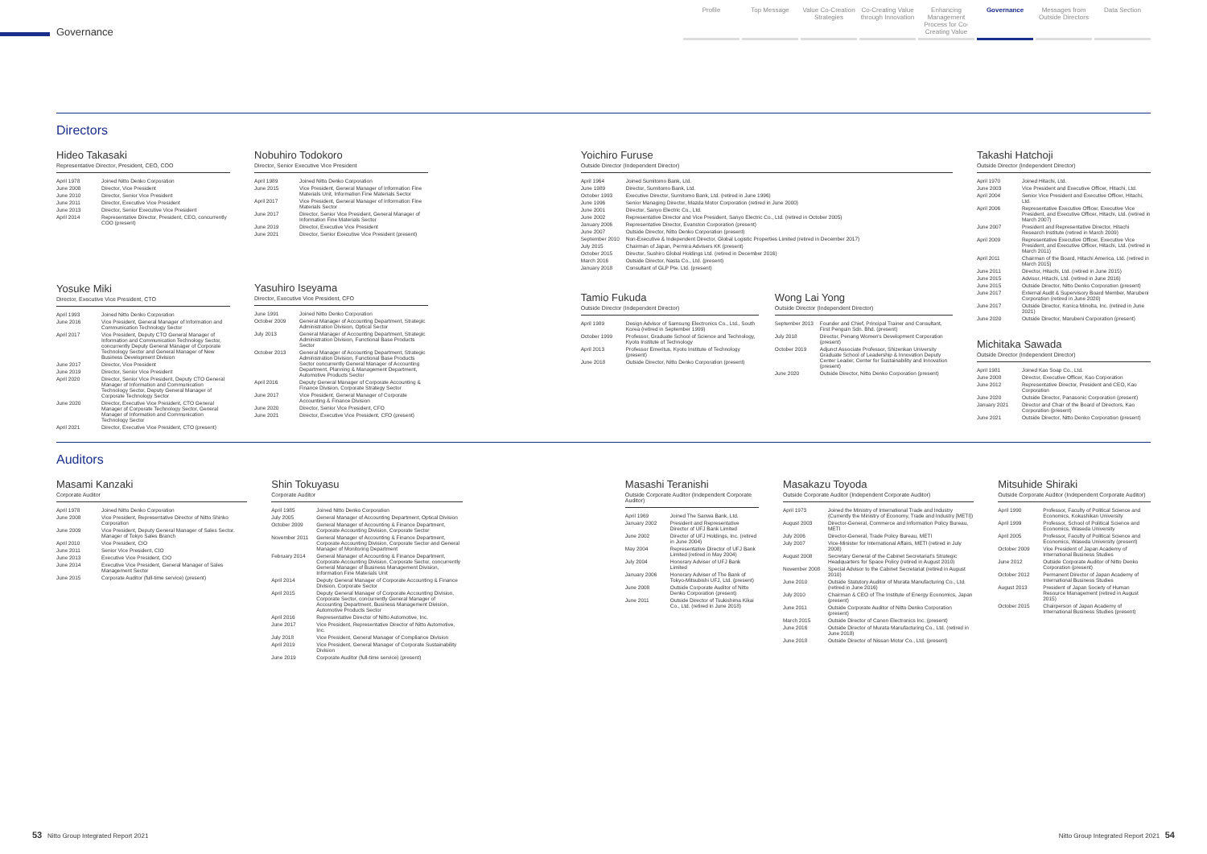Governance
Profile Top Message Value Co-Creation Strategies Co-Creating Value through Innovation Enhancing Management Process for Co-Creating Value Governance Messages from Outside Directors Data Section
Directors
Hideo Takasaki
Representative Director, President, CEO, COO
| April 1978 | Joined Nitto Denko Corporation |
| June 2008 | Director, Vice President |
| June 2010 | Director, Senior Vice President |
| June 2011 | Director, Executive Vice President |
| June 2013 | Director, Senior Executive Vice President |
| April 2014 | Representative Director, President, CEO, concurrently COO (present) |
Yosuke Miki
Director, Executive Vice President, CTO
| April 1993 | Joined Nitto Denko Corporation |
| June 2016 | Vice President, General Manager of Information and Communication Technology Sector |
| April 2017 | Vice President, Deputy CTO General Manager of Information and Communication Technology Sector, concurrently Deputy General Manager of Corporate Technology Sector and General Manager of New Business Development Division |
| June 2017 | Director, Vice President |
| June 2019 | Director, Senior Vice President |
| April 2020 | Director, Senior Vice President, Deputy CTO General Manager of Information and Communication Technology Sector, Deputy General Manager of Corporate Technology Sector |
| June 2020 | Director, Executive Vice President, CTO General Manager of Corporate Technology Sector, General Manager of Information and Communication Technology Sector |
| April 2021 | Director, Executive Vice President, CTO (present) |
Nobuhiro Todokoro
Director, Senior Executive Vice President
| April 1989 | Joined Nitto Denko Corporation |
| June 2015 | Vice President, General Manager of Information Fine Materials Unit, Information Fine Materials Sector |
| April 2017 | Vice President, General Manager of Information Fine Materials Sector |
| June 2017 | Director, Senior Vice President, General Manager of Information Fine Materials Sector |
| June 2019 | Director, Executive Vice President |
| June 2021 | Director, Senior Executive Vice President (present) |
Yasuhiro Iseyama
Director, Executive Vice President, CFO
| June 1991 | Joined Nitto Denko Corporation |
| October 2009 | General Manager of Accounting Department, Strategic Administration Division, Optical Sector |
| July 2013 | General Manager of Accounting Department, Strategic Administration Division, Functional Base Products Sector |
| October 2013 | General Manager of Accounting Department, Strategic Administration Division, Functional Base Products Sector concurrently General Manager of Accounting Department, Planning & Management Department, Automotive Products Sector |
| April 2016 | Deputy General Manager of Corporate Accounting & Finance Division, Corporate Strategy Sector |
| June 2017 | Vice President, General Manager of Corporate Accounting & Finance Division |
| June 2020 | Director, Senior Vice President, CFO |
| June 2021 | Director, Executive Vice President, CFO (present) |
Yoichiro Furuse
Outside Director (Independent Director)
| April 1964 | Joined Sumitomo Bank, Ltd. |
| June 1989 | Director, Sumitomo Bank, Ltd. |
| October 1993 | Executive Director, Sumitomo Bank, Ltd. (retired in June 1996) |
| June 1996 | Senior Managing Director, Mazda Motor Corporation (retired in June 2000) |
| June 2001 | Director, Sanyo Electric Co., Ltd. |
| June 2002 | Representative Director and Vice President, Sanyo Electric Co., Ltd. (retired in October 2005) |
| January 2006 | Representative Director, Evanston Corporation (present) |
| June 2007 | Outside Director, Nitto Denko Corporation (present) |
| September 2010 | Non-Executive & Independent Director, Global Logistic Properties Limited (retired in December 2017) |
| July 2015 | Chairman of Japan, Permira Advisers KK (present) |
| October 2015 | Director, Sushiro Global Holdings Ltd. (retired in December 2016) |
| March 2016 | Outside Director, Nasta Co., Ltd. (present) |
| January 2018 | Consultant of GLP Pte. Ltd. (present) |
Tamio Fukuda
Outside Director (Independent Director)
| April 1989 | Design Advisor of Samsung Electronics Co., Ltd., South Korea (retired in September 1999) |
| October 1999 | Professor, Graduate School of Science and Technology, Kyoto Institute of Technology |
| April 2013 | Professor Emeritus, Kyoto Institute of Technology (present) |
| June 2018 | Outside Director, Nitto Denko Corporation (present) |
Wong Lai Yong
Outside Director (Independent Director)
| September 2013 | Founder and Chief, Principal Trainer and Consultant, First Penguin Sdn. Bhd. (present) |
| July 2018 | Director, Penang Women's Development Corporation (present) |
| October 2019 | Adjunct Associate Professor, Shizenkan University Graduate School of Leadership & Innovation Deputy Center Leader, Center for Sustainability and Innovation (present) |
| June 2020 | Outside Director, Nitto Denko Corporation (present) |
Takashi Hatchoji
Outside Director (Independent Director)
| April 1970 | Joined Hitachi, Ltd. |
| June 2003 | Vice President and Executive Officer, Hitachi, Ltd. |
| April 2004 | Senior Vice President and Executive Officer, Hitachi, Ltd. |
| April 2006 | Representative Executive Officer, Executive Vice President, and Executive Officer, Hitachi, Ltd. (retired in March 2007) |
| June 2007 | President and Representative Director, Hitachi Research Institute (retired in March 2009) |
| April 2009 | Representative Executive Officer, Executive Vice President, and Executive Officer, Hitachi, Ltd. (retired in March 2011) |
| April 2011 | Chairman of the Board, Hitachi America, Ltd. (retired in March 2015) |
| June 2011 | Director, Hitachi, Ltd. (retired in June 2015) |
| June 2015 | Advisor, Hitachi, Ltd. (retired in June 2016) |
| June 2015 | Outside Director, Nitto Denko Corporation (present) |
| June 2017 | External Audit & Supervisory Board Member, Marubeni Corporation (retired in June 2020) |
| June 2017 | Outside Director, Konica Minolta, Inc. (retired in June 2021) |
| June 2020 | Outside Director, Marubeni Corporation (present) |
Michitaka Sawada
Outside Director (Independent Director)
| April 1981 | Joined Kao Soap Co., Ltd. |
| June 2008 | Director, Executive Officer, Kao Corporation |
| June 2012 | Representative Director, President and CEO, Kao Corporation |
| June 2020 | Outside Director, Panasonic Corporation (present) |
| January 2021 | Director and Chair of the Board of Directors, Kao Corporation (present) |
| June 2021 | Outside Director, Nitto Denko Corporation (present) |
Auditors
Masami Kanzaki
Corporate Auditor
| April 1978 | Joined Nitto Denko Corporation |
| June 2008 | Vice President, Representative Director of Nitto Shinko Corporation |
| June 2009 | Vice President, Deputy General Manager of Sales Sector, Manager of Tokyo Sales Branch |
| April 2010 | Vice President, CIO |
| June 2011 | Senior Vice President, CIO |
| June 2013 | Executive Vice President, CIO |
| June 2014 | Executive Vice President, General Manager of Sales Management Sector |
| June 2015 | Corporate Auditor (full-time service) (present) |
Shin Tokuyasu
Corporate Auditor
| April 1985 | Joined Nitto Denko Corporation |
| July 2005 | General Manager of Accounting Department, Optical Division |
| October 2009 | General Manager of Accounting & Finance Department, Corporate Accounting Division, Corporate Sector |
| November 2011 | General Manager of Accounting & Finance Department, Corporate Accounting Division, Corporate Sector and General Manager of Monitoring Department |
| February 2014 | General Manager of Accounting & Finance Department, Corporate Accounting Division, Corporate Sector, concurrently General Manager of Business Management Division, Information Fine Materials Unit |
| April 2014 | Deputy General Manager of Corporate Accounting & Finance Division, Corporate Sector |
| April 2015 | Deputy General Manager of Corporate Accounting Division, Corporate Sector, concurrently General Manager of Accounting Department, Business Management Division, Automotive Products Sector |
| April 2016 | Representative Director of Nitto Automotive, Inc. |
| June 2017 | Vice President, Representative Director of Nitto Automotive, Inc. |
| July 2018 | Vice President, General Manager of Compliance Division |
| April 2019 | Vice President, General Manager of Corporate Sustainability Division |
| June 2019 | Corporate Auditor (full-time service) (present) |
Masashi Teranishi
Outside Corporate Auditor (Independent Corporate Auditor)
| April 1969 | Joined The Sanwa Bank, Ltd. |
| January 2002 | President and Representative Director of UFJ Bank Limited |
| June 2002 | Director of UFJ Holdings, Inc. (retired in June 2004) |
| May 2004 | Representative Director of UFJ Bank Limited (retired in May 2004) |
| July 2004 | Honorary Adviser of UFJ Bank Limited |
| January 2006 | Honorary Adviser of The Bank of Tokyo-Mitsubishi UFJ, Ltd. (present) |
| June 2008 | Outside Corporate Auditor of Nitto Denko Corporation (present) |
| June 2011 | Outside Director of Tsukishima Kikai Co., Ltd. (retired in June 2018) |
Masakazu Toyoda
Outside Corporate Auditor (Independent Corporate Auditor)
| April 1973 | Joined the Ministry of International Trade and Industry (Currently the Ministry of Economy, Trade and Industry [METI]) |
| August 2003 | Director-General, Commerce and Information Policy Bureau, METI |
| July 2006 | Director-General, Trade Policy Bureau, METI |
| July 2007 | Vice-Minister for International Affairs, METI (retired in July 2008) |
| August 2008 | Secretary General of the Cabinet Secretariat's Strategic Headquarters for Space Policy (retired in August 2010) |
| November 2008 | Special Advisor to the Cabinet Secretariat (retired in August 2010) |
| June 2010 | Outside Statutory Auditor of Murata Manufacturing Co., Ltd. (retired in June 2016) |
| July 2010 | Chairman & CEO of The Institute of Energy Economics, Japan (present) |
| June 2011 | Outside Corporate Auditor of Nitto Denko Corporation (present) |
| March 2015 | Outside Director of Canon Electronics Inc. (present) |
| June 2016 | Outside Director of Murata Manufacturing Co., Ltd. (retired in June 2018) |
| June 2018 | Outside Director of Nissan Motor Co., Ltd. (present) |
Mitsuhide Shiraki
Outside Corporate Auditor (Independent Corporate Auditor)
| April 1990 | Professor, Faculty of Political Science and Economics, Kokushikan University |
| April 1999 | Professor, School of Political Science and Economics, Waseda University |
| April 2005 | Professor, Faculty of Political Science and Economics, Waseda University (present) |
| October 2009 | Vice President of Japan Academy of International Business Studies |
| June 2012 | Outside Corporate Auditor of Nitto Denko Corporation (present) |
| October 2012 | Permanent Director of Japan Academy of International Business Studies |
| August 2013 | President of Japan Society of Human Resource Management (retired in August 2015) |
| October 2015 | Chairperson of Japan Academy of International Business Studies (present) |
53 Nitto Group Integrated Report 2021 Nitto Group Integrated Report 2021 54